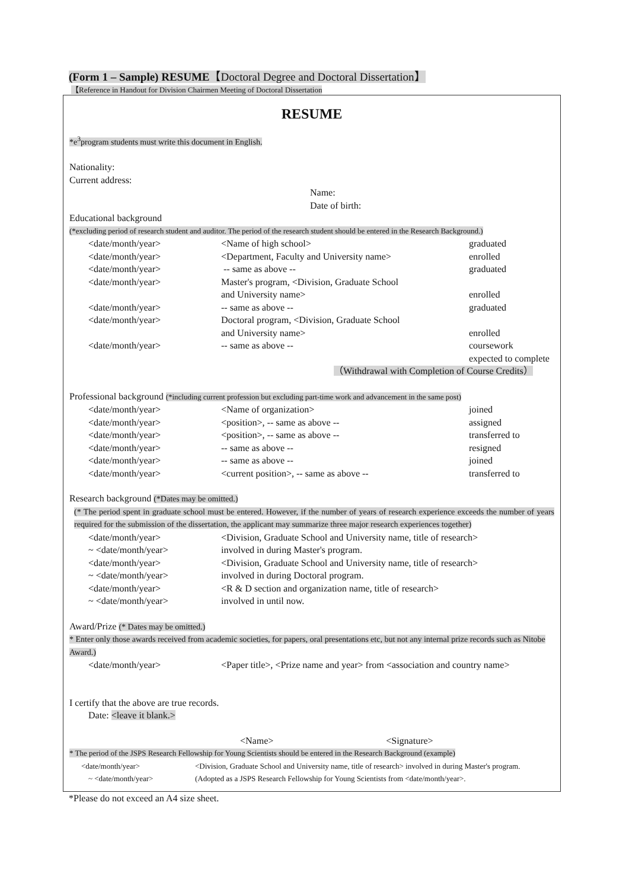(Form 1 – Sample) RESUME【Doctoral Degree and Doctoral Dissertation】
【Reference in Handout for Division Chairmen Meeting of Doctoral Dissertation
RESUME
*e<sup>3</sup>program students must write this document in English.
Nationality:
Current address:
Name:
Date of birth:
Educational background
(*excluding period of research student and auditor. The period of the research student should be entered in the Research Background.)
| <date/month/year> | <Name of high school> | graduated |
| <date/month/year> | <Department, Faculty and University name> | enrolled |
| <date/month/year> | -- same as above -- | graduated |
| <date/month/year> | Master's program, <Division, Graduate School and University name> | enrolled |
| <date/month/year> | -- same as above -- | graduated |
| <date/month/year> | Doctoral program, <Division, Graduate School and University name> | enrolled |
| <date/month/year> | -- same as above -- | coursework expected to complete |
（Withdrawal with Completion of Course Credits）
Professional background (*including current profession but excluding part-time work and advancement in the same post)
| <date/month/year> | <Name of organization> | joined |
| <date/month/year> | <position>, -- same as above -- | assigned |
| <date/month/year> | <position>, -- same as above -- | transferred to |
| <date/month/year> | -- same as above -- | resigned |
| <date/month/year> | -- same as above -- | joined |
| <date/month/year> | <current position>, -- same as above -- | transferred to |
Research background (*Dates may be omitted.)
(* The period spent in graduate school must be entered. However, if the number of years of research experience exceeds the number of years required for the submission of the dissertation, the applicant may summarize three major research experiences together)
| <date/month/year> ~ <date/month/year> | <Division, Graduate School and University name, title of research> involved in during Master's program. |
| <date/month/year> ~ <date/month/year> | <Division, Graduate School and University name, title of research> involved in during Doctoral program. |
| <date/month/year> ~ <date/month/year> | <R & D section and organization name, title of research> involved in until now. |
Award/Prize (* Dates may be omitted.)
* Enter only those awards received from academic societies, for papers, oral presentations etc, but not any internal prize records such as Nitobe Award.)
| <date/month/year> | <Paper title>, <Prize name and year> from <association and country name> |
I certify that the above are true records.
Date: <leave it blank.>
<Name> <Signature>
* The period of the JSPS Research Fellowship for Young Scientists should be entered in the Research Background (example)
| <date/month/year> | <Division, Graduate School and University name, title of research> involved in during Master's program. |
| ~ <date/month/year> | (Adopted as a JSPS Research Fellowship for Young Scientists from <date/month/year>. |
*Please do not exceed an A4 size sheet.